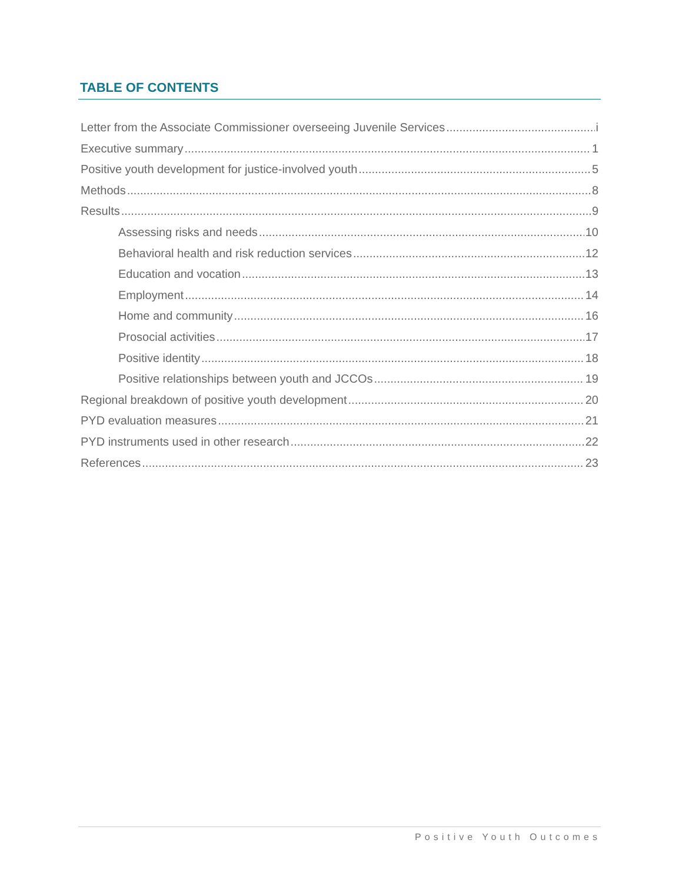TABLE OF CONTENTS
Letter from the Associate Commissioner overseeing Juvenile Services i
Executive summary 1
Positive youth development for justice-involved youth 5
Methods 8
Results 9
Assessing risks and needs 10
Behavioral health and risk reduction services 12
Education and vocation 13
Employment 14
Home and community 16
Prosocial activities 17
Positive identity 18
Positive relationships between youth and JCCOs 19
Regional breakdown of positive youth development 20
PYD evaluation measures 21
PYD instruments used in other research 22
References 23
Positive Youth Outcomes